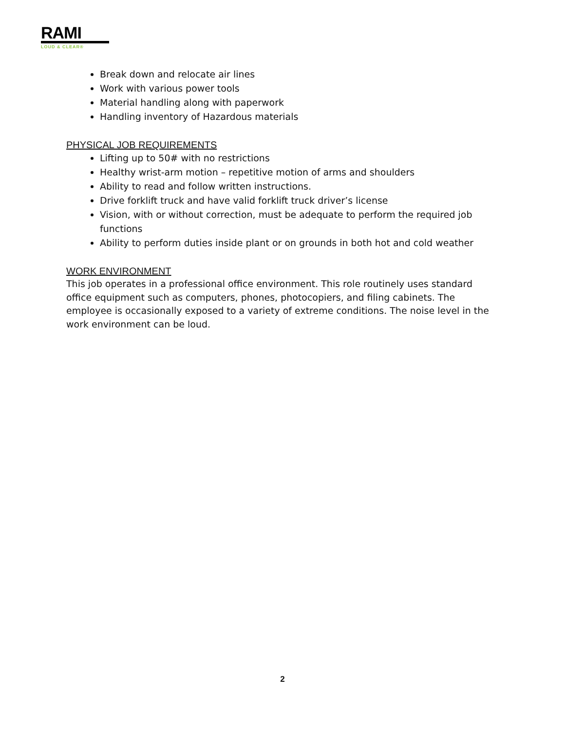RAMI
LOUD & CLEAR®
Break down and relocate air lines
Work with various power tools
Material handling along with paperwork
Handling inventory of Hazardous materials
PHYSICAL JOB REQUIREMENTS
Lifting up to 50# with no restrictions
Healthy wrist-arm motion – repetitive motion of arms and shoulders
Ability to read and follow written instructions.
Drive forklift truck and have valid forklift truck driver’s license
Vision, with or without correction, must be adequate to perform the required job functions
Ability to perform duties inside plant or on grounds in both hot and cold weather
WORK ENVIRONMENT
This job operates in a professional office environment. This role routinely uses standard office equipment such as computers, phones, photocopiers, and filing cabinets. The employee is occasionally exposed to a variety of extreme conditions. The noise level in the work environment can be loud.
2